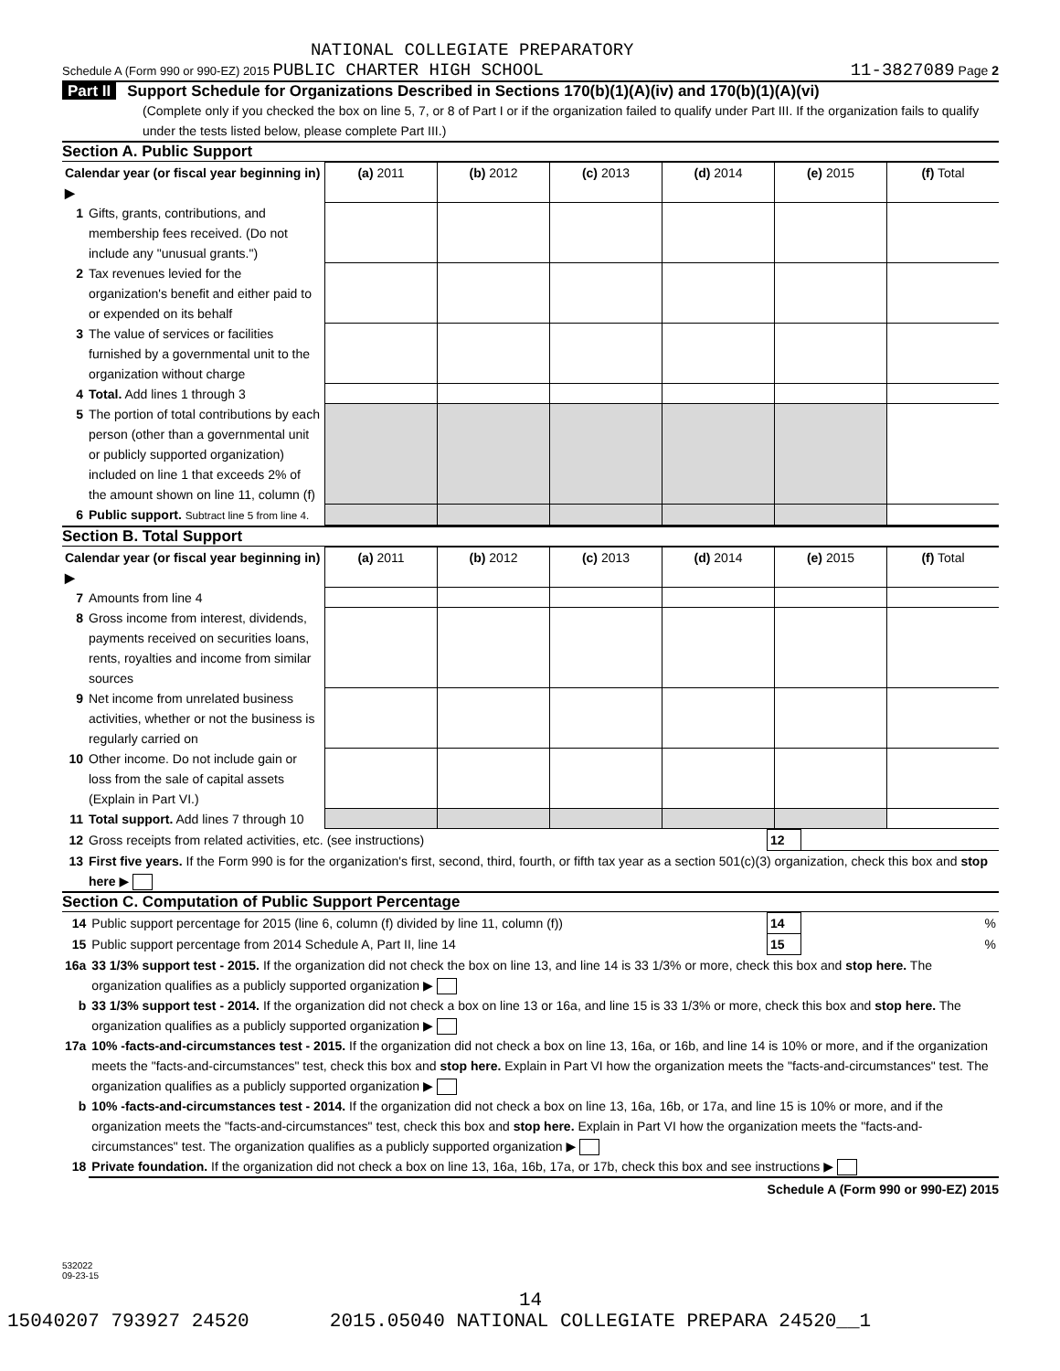NATIONAL COLLEGIATE PREPARATORY
Schedule A (Form 990 or 990-EZ) 2015 PUBLIC CHARTER HIGH SCHOOL 11-3827089 Page 2
Part II Support Schedule for Organizations Described in Sections 170(b)(1)(A)(iv) and 170(b)(1)(A)(vi)
(Complete only if you checked the box on line 5, 7, or 8 of Part I or if the organization failed to qualify under Part III. If the organization fails to qualify under the tests listed below, please complete Part III.)
Section A. Public Support
| Calendar year (or fiscal year beginning in) ▶ | | (a) 2011 | (b) 2012 | (c) 2013 | (d) 2014 | (e) 2015 | (f) Total |
| 1 | Gifts, grants, contributions, and membership fees received. (Do not include any "unusual grants.") | | | | | | |
| 2 | Tax revenues levied for the organization's benefit and either paid to or expended on its behalf | | | | | | |
| 3 | The value of services or facilities furnished by a governmental unit to the organization without charge | | | | | | |
| 4 | Total. Add lines 1 through 3 | | | | | | |
| 5 | The portion of total contributions by each person (other than a governmental unit or publicly supported organization) included on line 1 that exceeds 2% of the amount shown on line 11, column (f) | | | | | | |
| 6 | Public support. Subtract line 5 from line 4. | | | | | | |
Section B. Total Support
| Calendar year (or fiscal year beginning in) ▶ | | (a) 2011 | (b) 2012 | (c) 2013 | (d) 2014 | (e) 2015 | (f) Total |
| 7 | Amounts from line 4 | | | | | | |
| 8 | Gross income from interest, dividends, payments received on securities loans, rents, royalties and income from similar sources | | | | | | |
| 9 | Net income from unrelated business activities, whether or not the business is regularly carried on | | | | | | |
| 10 | Other income. Do not include gain or loss from the sale of capital assets (Explain in Part VI.) | | | | | | |
| 11 | Total support. Add lines 7 through 10 | | | | | | |
| 12 | Gross receipts from related activities, etc. (see instructions) | 12 | |
| 13 | First five years. If the Form 990 is for the organization's first, second, third, fourth, or fifth tax year as a section 501(c)(3) organization, check this box and stop here ▶ | | |
Section C. Computation of Public Support Percentage
| 14 | Public support percentage for 2015 (line 6, column (f) divided by line 11, column (f)) | 14 | % |
| 15 | Public support percentage from 2014 Schedule A, Part II, line 14 | 15 | % |
| 16a | 33 1/3% support test - 2015. If the organization did not check the box on line 13, and line 14 is 33 1/3% or more, check this box and stop here. The organization qualifies as a publicly supported organization ▶ | | |
| b | 33 1/3% support test - 2014. If the organization did not check a box on line 13 or 16a, and line 15 is 33 1/3% or more, check this box and stop here. The organization qualifies as a publicly supported organization ▶ | | |
| 17a | 10% -facts-and-circumstances test - 2015. If the organization did not check a box on line 13, 16a, or 16b, and line 14 is 10% or more, and if the organization meets the "facts-and-circumstances" test, check this box and stop here. Explain in Part VI how the organization meets the "facts-and-circumstances" test. The organization qualifies as a publicly supported organization ▶ | | |
| b | 10% -facts-and-circumstances test - 2014. If the organization did not check a box on line 13, 16a, 16b, or 17a, and line 15 is 10% or more, and if the organization meets the "facts-and-circumstances" test, check this box and stop here. Explain in Part VI how the organization meets the "facts-and-circumstances" test. The organization qualifies as a publicly supported organization ▶ | | |
| 18 | Private foundation. If the organization did not check a box on line 13, 16a, 16b, 17a, or 17b, check this box and see instructions ▶ | | |
Schedule A (Form 990 or 990-EZ) 2015
532022
09-23-15
14
15040207 793927 24520 2015.05040 NATIONAL COLLEGIATE PREPARA 24520__1